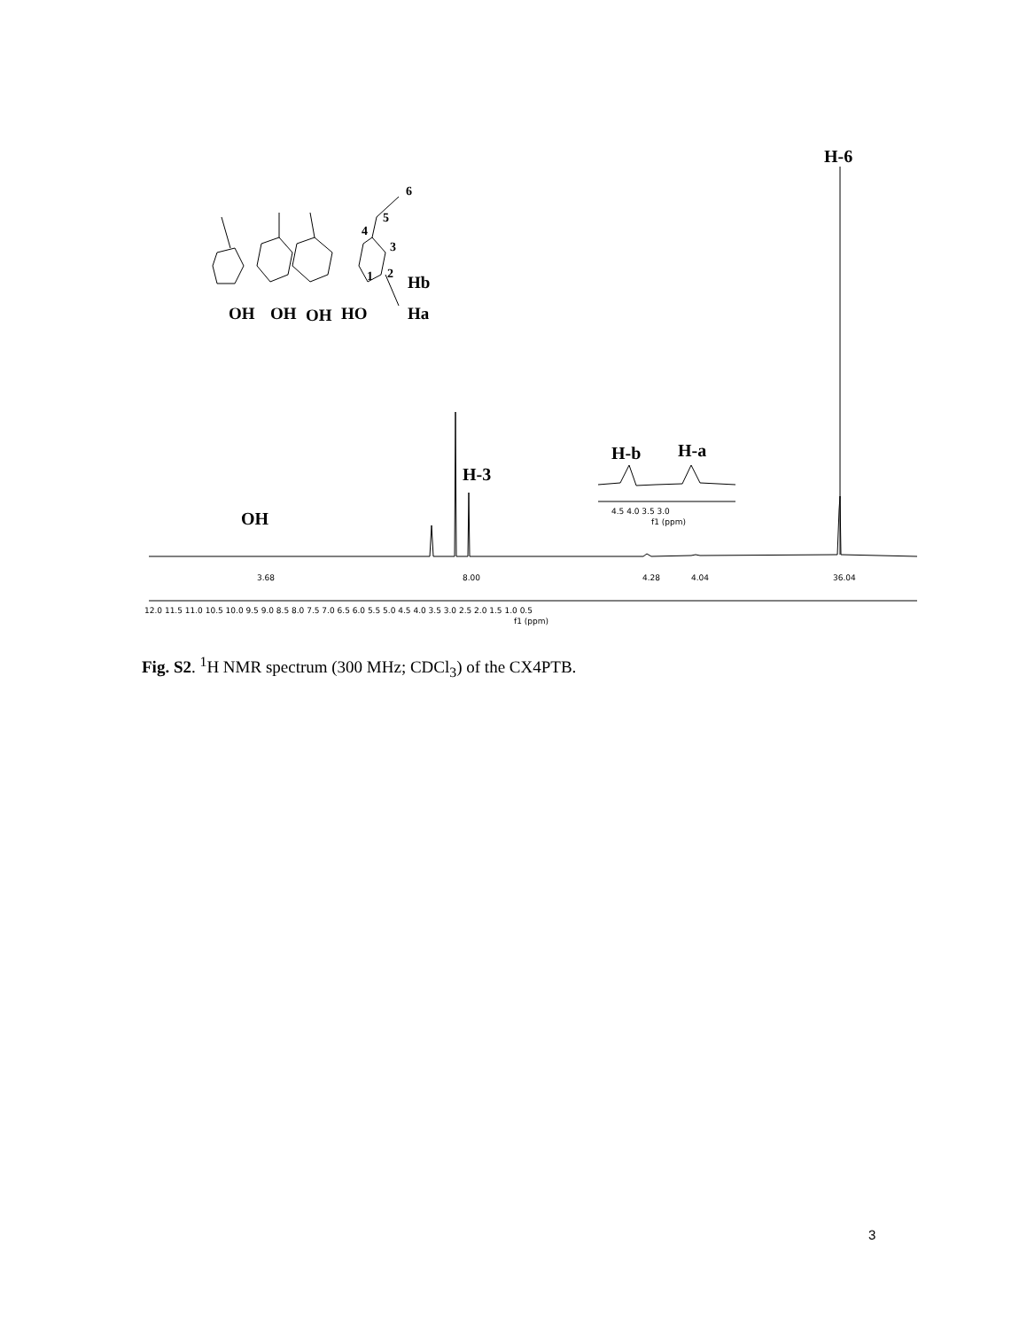OH
OH
OH
HO
Ha
Hb
6
5
4
3
2
1
H-6
H-3
OH
H-b
H-a
12.0 11.5 11.0 10.5 10.0 9.5 9.0 8.5 8.0 7.5 7.0 6.5 6.0 5.5 5.0 4.5 4.0 3.5 3.0 2.5 2.0 1.5 1.0 0.5
f1 (ppm)
4.5 4.0 3.5 3.0
f1 (ppm)
3.68
8.00
4.28
4.04
36.04
Fig. S2. <sup>1</sup>H NMR spectrum (300 MHz; CDCl<sub>3</sub>) of the CX4PTB.
3